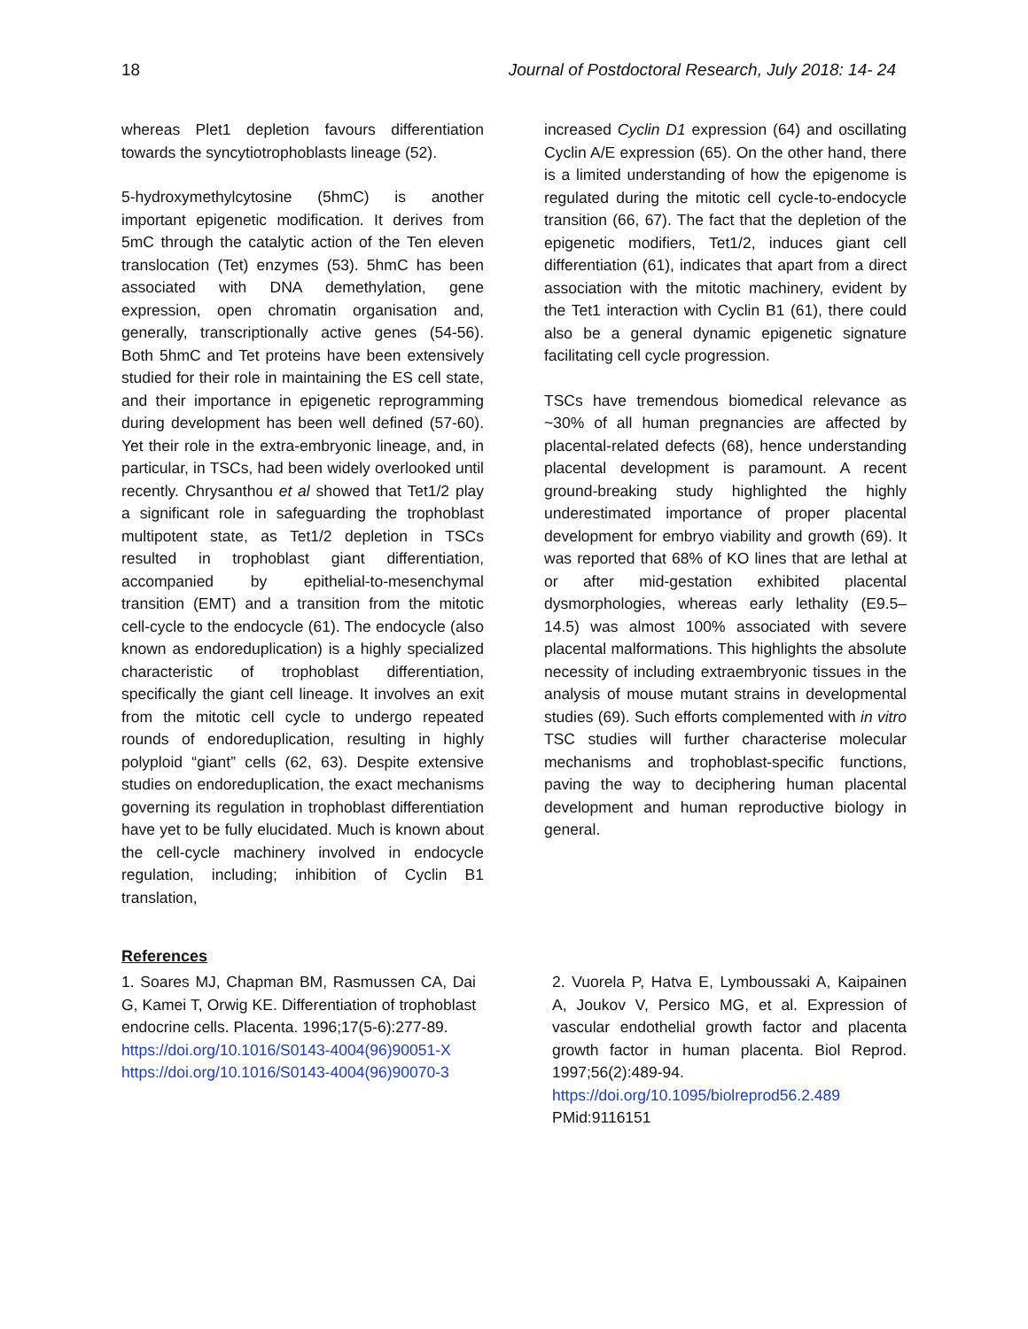18 Journal of Postdoctoral Research, July 2018: 14- 24
whereas Plet1 depletion favours differentiation towards the syncytiotrophoblasts lineage (52).
5-hydroxymethylcytosine (5hmC) is another important epigenetic modification. It derives from 5mC through the catalytic action of the Ten eleven translocation (Tet) enzymes (53). 5hmC has been associated with DNA demethylation, gene expression, open chromatin organisation and, generally, transcriptionally active genes (54-56). Both 5hmC and Tet proteins have been extensively studied for their role in maintaining the ES cell state, and their importance in epigenetic reprogramming during development has been well defined (57-60). Yet their role in the extra-embryonic lineage, and, in particular, in TSCs, had been widely overlooked until recently. Chrysanthou et al showed that Tet1/2 play a significant role in safeguarding the trophoblast multipotent state, as Tet1/2 depletion in TSCs resulted in trophoblast giant differentiation, accompanied by epithelial-to-mesenchymal transition (EMT) and a transition from the mitotic cell-cycle to the endocycle (61). The endocycle (also known as endoreduplication) is a highly specialized characteristic of trophoblast differentiation, specifically the giant cell lineage. It involves an exit from the mitotic cell cycle to undergo repeated rounds of endoreduplication, resulting in highly polyploid “giant” cells (62, 63). Despite extensive studies on endoreduplication, the exact mechanisms governing its regulation in trophoblast differentiation have yet to be fully elucidated. Much is known about the cell-cycle machinery involved in endocycle regulation, including; inhibition of Cyclin B1 translation,
increased Cyclin D1 expression (64) and oscillating Cyclin A/E expression (65). On the other hand, there is a limited understanding of how the epigenome is regulated during the mitotic cell cycle-to-endocycle transition (66, 67). The fact that the depletion of the epigenetic modifiers, Tet1/2, induces giant cell differentiation (61), indicates that apart from a direct association with the mitotic machinery, evident by the Tet1 interaction with Cyclin B1 (61), there could also be a general dynamic epigenetic signature facilitating cell cycle progression.
TSCs have tremendous biomedical relevance as ~30% of all human pregnancies are affected by placental-related defects (68), hence understanding placental development is paramount. A recent ground-breaking study highlighted the highly underestimated importance of proper placental development for embryo viability and growth (69). It was reported that 68% of KO lines that are lethal at or after mid-gestation exhibited placental dysmorphologies, whereas early lethality (E9.5–14.5) was almost 100% associated with severe placental malformations. This highlights the absolute necessity of including extraembryonic tissues in the analysis of mouse mutant strains in developmental studies (69). Such efforts complemented with in vitro TSC studies will further characterise molecular mechanisms and trophoblast-specific functions, paving the way to deciphering human placental development and human reproductive biology in general.
References
1. Soares MJ, Chapman BM, Rasmussen CA, Dai G, Kamei T, Orwig KE. Differentiation of trophoblast endocrine cells. Placenta. 1996;17(5-6):277-89.
https://doi.org/10.1016/S0143-4004(96)90051-X
https://doi.org/10.1016/S0143-4004(96)90070-3
2. Vuorela P, Hatva E, Lymboussaki A, Kaipainen A, Joukov V, Persico MG, et al. Expression of vascular endothelial growth factor and placenta growth factor in human placenta. Biol Reprod. 1997;56(2):489-94.
https://doi.org/10.1095/biolreprod56.2.489
PMid:9116151